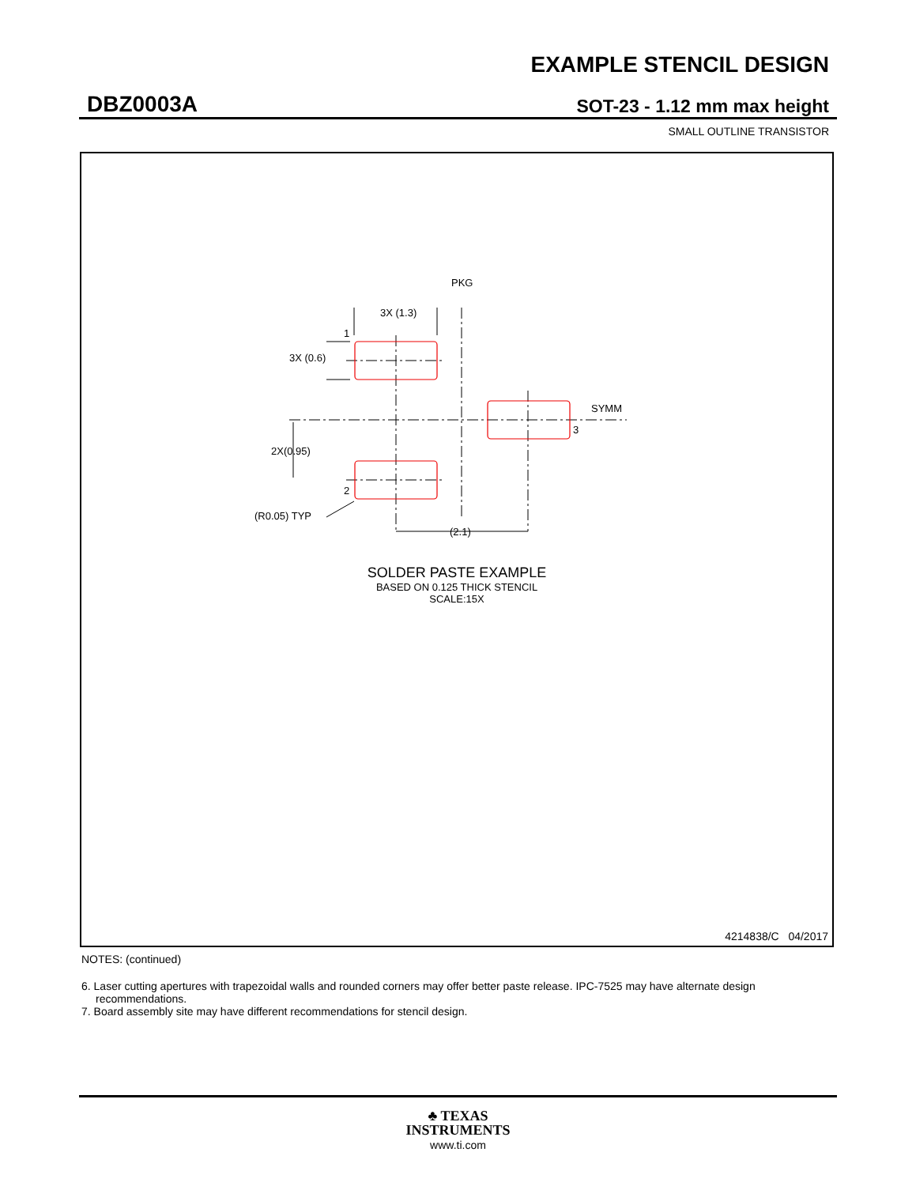EXAMPLE STENCIL DESIGN
DBZ0003A SOT-23 - 1.12 mm max height
SMALL OUTLINE TRANSISTOR
3X (1.3)
3X (0.6)
2X(0.95)
(R0.05) TYP
(2.1)
PKG
SYMM
1
2
3
SOLDER PASTE EXAMPLE
BASED ON 0.125 THICK STENCIL
SCALE:15X
4214838/C 04/2017
NOTES: (continued)
6. Laser cutting apertures with trapezoidal walls and rounded corners may offer better paste release. IPC-7525 may have alternate design recommendations.
7. Board assembly site may have different recommendations for stencil design.
♣ TEXAS
INSTRUMENTS
www.ti.com